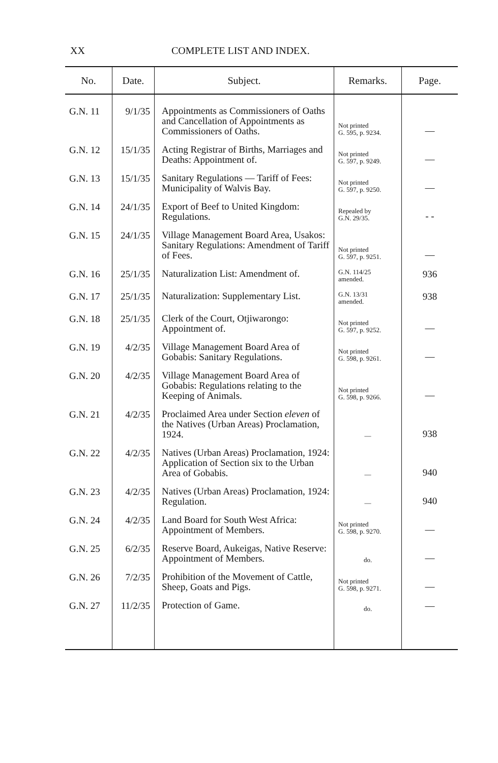XX COMPLETE LIST AND INDEX.
| No. | Date. | Subject. | Remarks. | Page. |
| --- | --- | --- | --- | --- |
| G.N. 11 | 9/1/35 | Appointments as Commissioners of Oaths and Cancellation of Appointments as Commissioners of Oaths. | Not printed G. 595, p. 9234. | — |
| G.N. 12 | 15/1/35 | Acting Registrar of Births, Marriages and Deaths: Appointment of. | Not printed G. 597, p. 9249. | — |
| G.N. 13 | 15/1/35 | Sanitary Regulations — Tariff of Fees: Municipality of Walvis Bay. | Not printed G. 597, p. 9250. | — |
| G.N. 14 | 24/1/35 | Export of Beef to United Kingdom: Regulations. | Repealed by G.N. 29/35. | - - |
| G.N. 15 | 24/1/35 | Village Management Board Area, Usakos: Sanitary Regulations: Amendment of Tariff of Fees. | Not printed G. 597, p. 9251. | — |
| G.N. 16 | 25/1/35 | Naturalization List: Amendment of. | G.N. 114/25 amended. | 936 |
| G.N. 17 | 25/1/35 | Naturalization: Supplementary List. | G.N. 13/31 amended. | 938 |
| G.N. 18 | 25/1/35 | Clerk of the Court, Otjiwarongo: Appointment of. | Not printed G. 597, p. 9252. | — |
| G.N. 19 | 4/2/35 | Village Management Board Area of Gobabis: Sanitary Regulations. | Not printed G. 598, p. 9261. | — |
| G.N. 20 | 4/2/35 | Village Management Board Area of Gobabis: Regulations relating to the Keeping of Animals. | Not printed G. 598, p. 9266. | — |
| G.N. 21 | 4/2/35 | Proclaimed Area under Section eleven of the Natives (Urban Areas) Proclamation, 1924. | — | 938 |
| G.N. 22 | 4/2/35 | Natives (Urban Areas) Proclamation, 1924: Application of Section six to the Urban Area of Gobabis. | — | 940 |
| G.N. 23 | 4/2/35 | Natives (Urban Areas) Proclamation, 1924: Regulation. | — | 940 |
| G.N. 24 | 4/2/35 | Land Board for South West Africa: Appointment of Members. | Not printed G. 598, p. 9270. | — |
| G.N. 25 | 6/2/35 | Reserve Board, Aukeigas, Native Reserve: Appointment of Members. | do. | — |
| G.N. 26 | 7/2/35 | Prohibition of the Movement of Cattle, Sheep, Goats and Pigs. | Not printed G. 598, p. 9271. | — |
| G.N. 27 | 11/2/35 | Protection of Game. | do. | — |